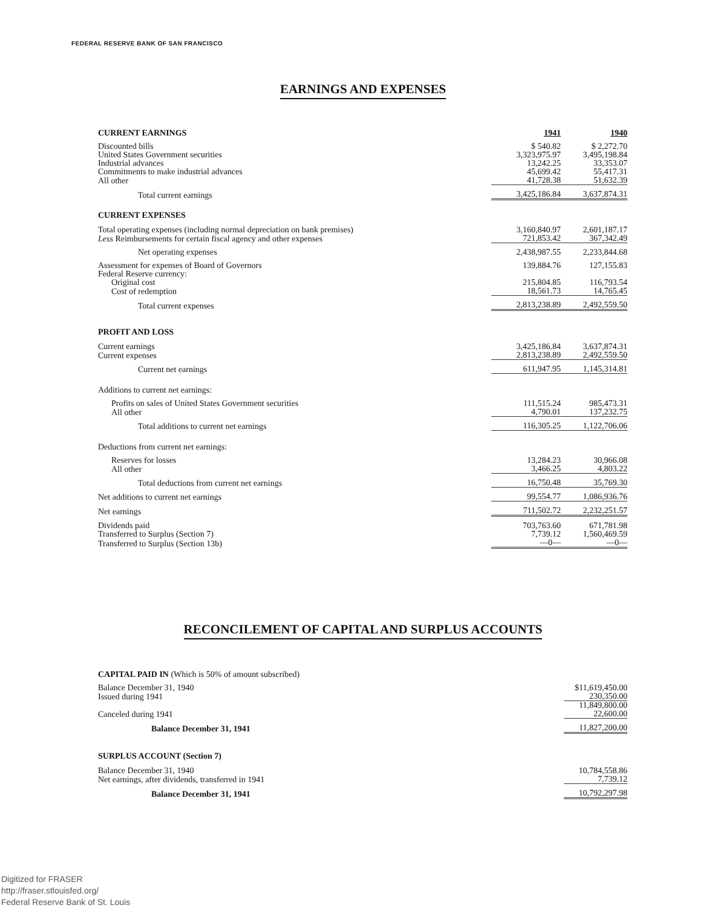FEDERAL RESERVE BANK OF SAN FRANCISCO
EARNINGS AND EXPENSES
| CURRENT EARNINGS | 1941 | 1940 |
| Discounted bills | $ 540.82 | $ 2,272.70 |
| United States Government securities | 3,323,975.97 | 3,495,198.84 |
| Industrial advances | 13,242.25 | 33,353.07 |
| Commitments to make industrial advances | 45,699.42 | 55,417.31 |
| All other | 41,728.38 | 51,632.39 |
| Total current earnings | 3,425,186.84 | 3,637,874.31 |
| CURRENT EXPENSES | | |
| Total operating expenses (including normal depreciation on bank premises) | 3,160,840.97 | 2,601,187.17 |
| Less Reimbursements for certain fiscal agency and other expenses | 721,853.42 | 367,342.49 |
| Net operating expenses | 2,438,987.55 | 2,233,844.68 |
| Assessment for expenses of Board of Governors | 139,884.76 | 127,155.83 |
| Federal Reserve currency: | | |
| Original cost | 215,804.85 | 116,793.54 |
| Cost of redemption | 18,561.73 | 14,765.45 |
| Total current expenses | 2,813,238.89 | 2,492,559.50 |
| PROFIT AND LOSS | | |
| Current earnings | 3,425,186.84 | 3,637,874.31 |
| Current expenses | 2,813,238.89 | 2,492,559.50 |
| Current net earnings | 611,947.95 | 1,145,314.81 |
| Additions to current net earnings: | | |
| Profits on sales of United States Government securities | 111,515.24 | 985,473.31 |
| All other | 4,790.01 | 137,232.75 |
| Total additions to current net earnings | 116,305.25 | 1,122,706.06 |
| Deductions from current net earnings: | | |
| Reserves for losses | 13,284.23 | 30,966.08 |
| All other | 3,466.25 | 4,803.22 |
| Total deductions from current net earnings | 16,750.48 | 35,769.30 |
| Net additions to current net earnings | 99,554.77 | 1,086,936.76 |
| Net earnings | 711,502.72 | 2,232,251.57 |
| Dividends paid | 703,763.60 | 671,781.98 |
| Transferred to Surplus (Section 7) | 7,739.12 | 1,560,469.59 |
| Transferred to Surplus (Section 13b) | —0— | —0— |
RECONCILEMENT OF CAPITAL AND SURPLUS ACCOUNTS
| CAPITAL PAID IN (Which is 50% of amount subscribed) | |
| Balance December 31, 1940 | $11,619,450.00 |
| Issued during 1941 | 230,350.00 |
| | 11,849,800.00 |
| Canceled during 1941 | 22,600.00 |
| Balance December 31, 1941 | 11,827,200.00 |
| SURPLUS ACCOUNT (Section 7) | |
| Balance December 31, 1940 | 10,784,558.86 |
| Net earnings, after dividends, transferred in 1941 | 7,739.12 |
| Balance December 31, 1941 | 10,792,297.98 |
Digitized for FRASER
http://fraser.stlouisfed.org/
Federal Reserve Bank of St. Louis